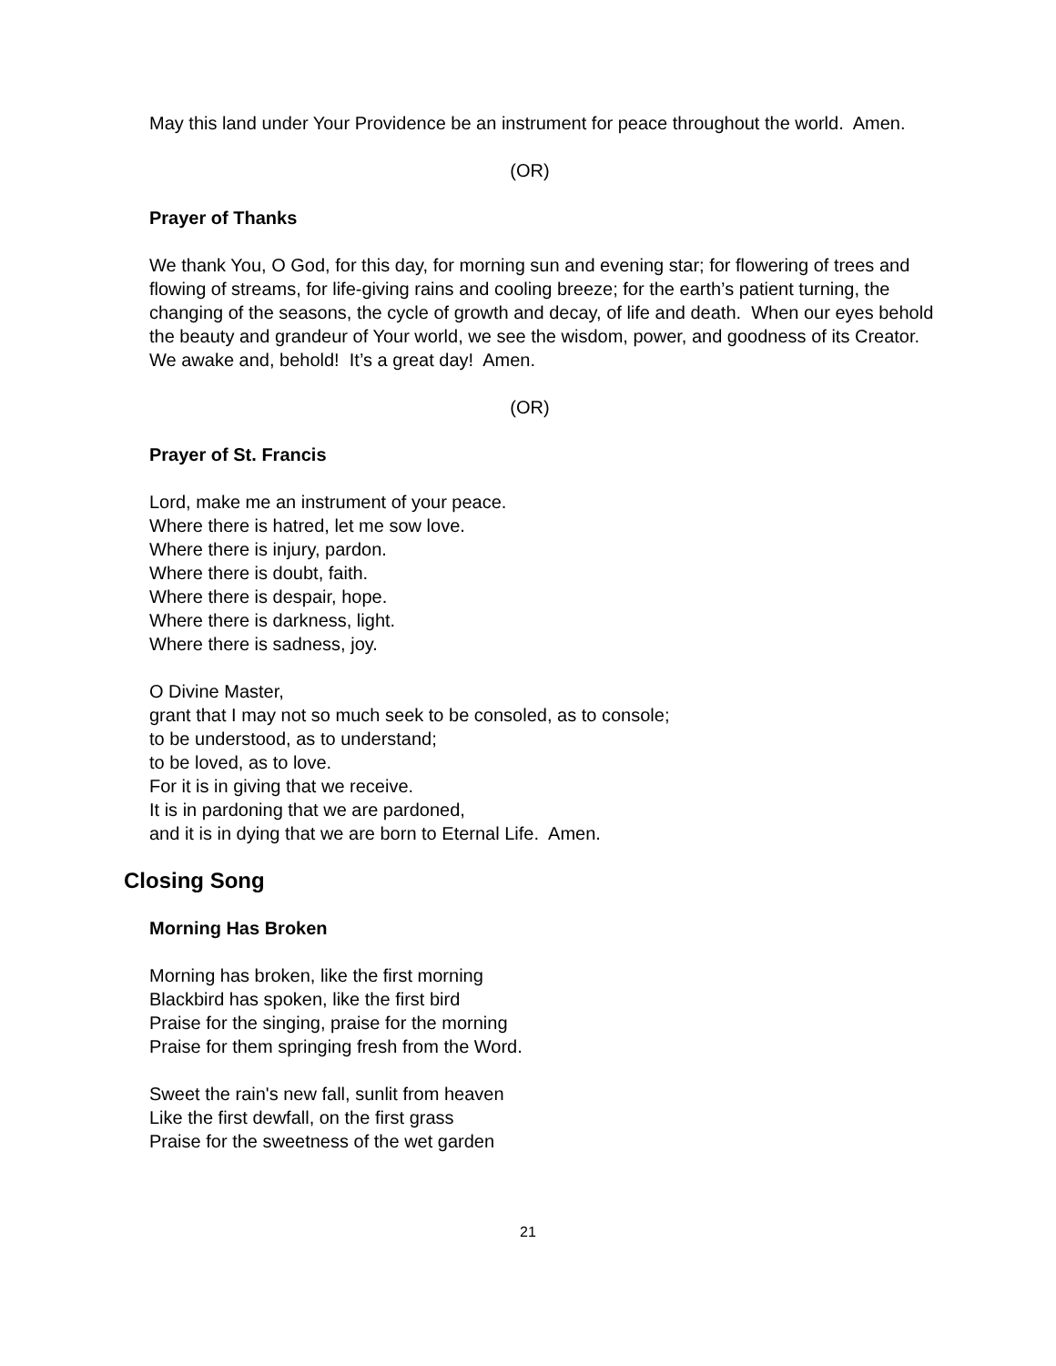May this land under Your Providence be an instrument for peace throughout the world. Amen.
(OR)
Prayer of Thanks
We thank You, O God, for this day, for morning sun and evening star; for flowering of trees and flowing of streams, for life-giving rains and cooling breeze; for the earth’s patient turning, the changing of the seasons, the cycle of growth and decay, of life and death. When our eyes behold the beauty and grandeur of Your world, we see the wisdom, power, and goodness of its Creator. We awake and, behold! It’s a great day! Amen.
(OR)
Prayer of St. Francis
Lord, make me an instrument of your peace.
Where there is hatred, let me sow love.
Where there is injury, pardon.
Where there is doubt, faith.
Where there is despair, hope.
Where there is darkness, light.
Where there is sadness, joy.
O Divine Master,
grant that I may not so much seek to be consoled, as to console;
to be understood, as to understand;
to be loved, as to love.
For it is in giving that we receive.
It is in pardoning that we are pardoned,
and it is in dying that we are born to Eternal Life. Amen.
Closing Song
Morning Has Broken
Morning has broken, like the first morning
Blackbird has spoken, like the first bird
Praise for the singing, praise for the morning
Praise for them springing fresh from the Word.
Sweet the rain's new fall, sunlit from heaven
Like the first dewfall, on the first grass
Praise for the sweetness of the wet garden
21